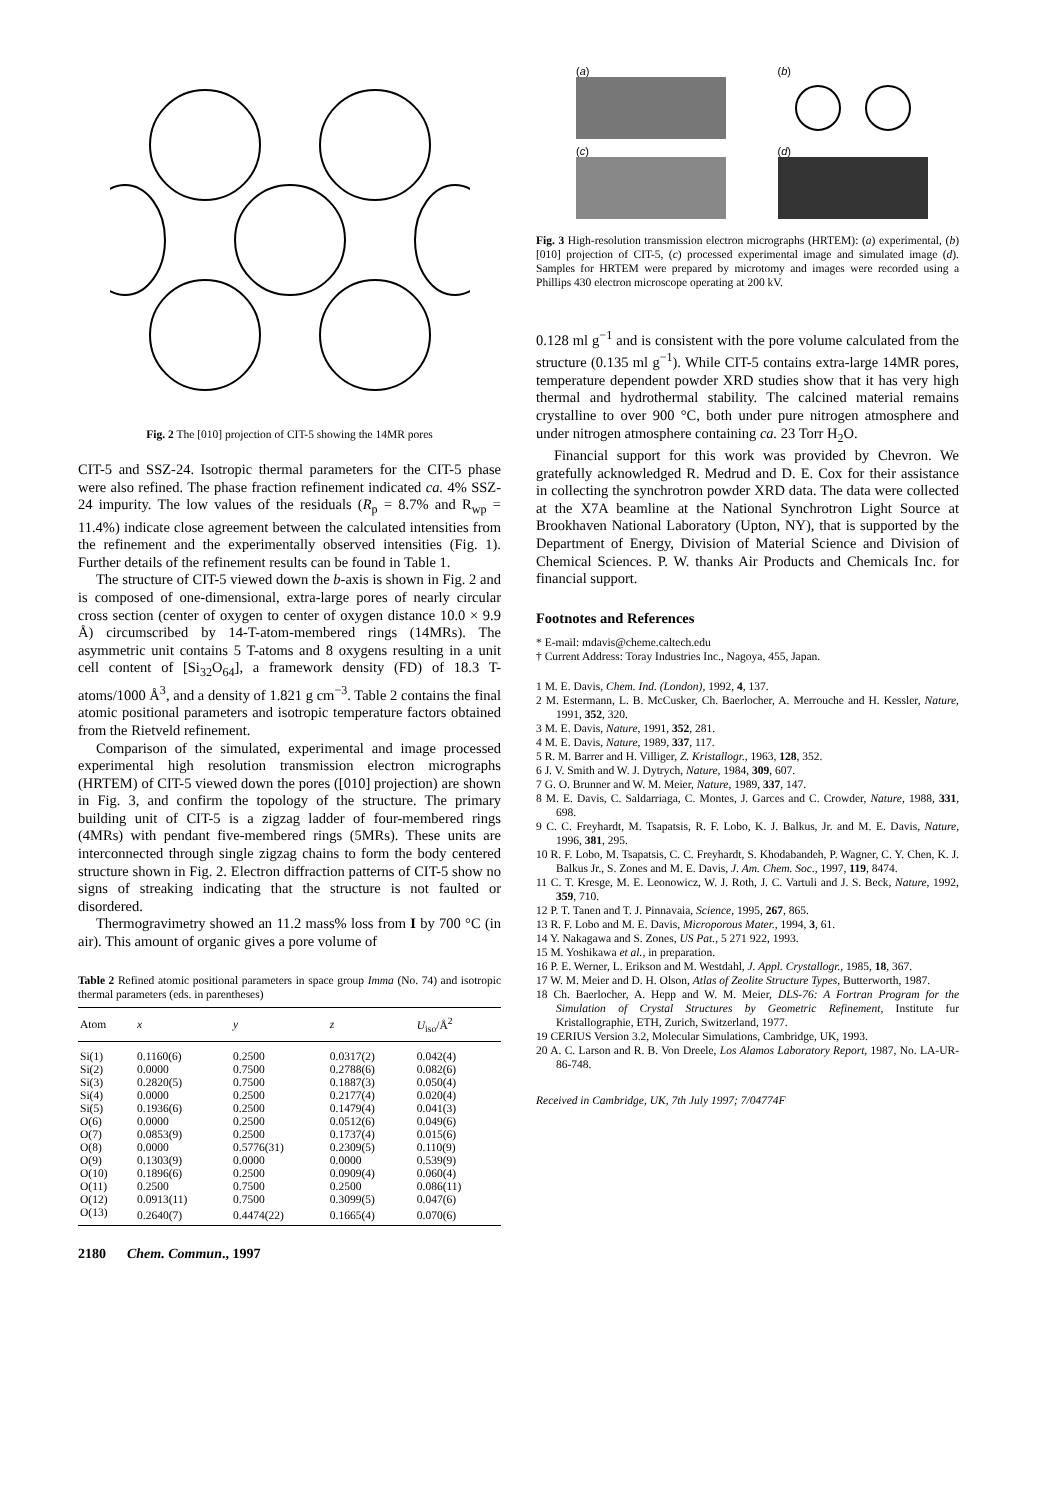Fig. 2 The [010] projection of CIT-5 showing the 14MR pores
CIT-5 and SSZ-24. Isotropic thermal parameters for the CIT-5 phase were also refined. The phase fraction refinement indicated ca. 4% SSZ-24 impurity. The low values of the residuals (R<sub>p</sub> = 8.7% and R<sub>wp</sub> = 11.4%) indicate close agreement between the calculated intensities from the refinement and the experimentally observed intensities (Fig. 1). Further details of the refinement results can be found in Table 1.
The structure of CIT-5 viewed down the b-axis is shown in Fig. 2 and is composed of one-dimensional, extra-large pores of nearly circular cross section (center of oxygen to center of oxygen distance 10.0 × 9.9 Å) circumscribed by 14-T-atom-membered rings (14MRs). The asymmetric unit contains 5 T-atoms and 8 oxygens resulting in a unit cell content of [Si<sub>32</sub>O<sub>64</sub>], a framework density (FD) of 18.3 T-atoms/1000 Å<sup>3</sup>, and a density of 1.821 g cm<sup>−3</sup>. Table 2 contains the final atomic positional parameters and isotropic temperature factors obtained from the Rietveld refinement.
Comparison of the simulated, experimental and image processed experimental high resolution transmission electron micrographs (HRTEM) of CIT-5 viewed down the pores ([010] projection) are shown in Fig. 3, and confirm the topology of the structure. The primary building unit of CIT-5 is a zigzag ladder of four-membered rings (4MRs) with pendant five-membered rings (5MRs). These units are interconnected through single zigzag chains to form the body centered structure shown in Fig. 2. Electron diffraction patterns of CIT-5 show no signs of streaking indicating that the structure is not faulted or disordered.
Thermogravimetry showed an 11.2 mass% loss from I by 700 °C (in air). This amount of organic gives a pore volume of
Table 2 Refined atomic positional parameters in space group Imma (No. 74) and isotropic thermal parameters (eds. in parentheses)
| Atom | x | y | z | U<sub>iso</sub>/Å<sup>2</sup> |
| --- | --- | --- | --- | --- |
| Si(1) | 0.1160(6) | 0.2500 | 0.0317(2) | 0.042(4) |
| Si(2) | 0.0000 | 0.7500 | 0.2788(6) | 0.082(6) |
| Si(3) | 0.2820(5) | 0.7500 | 0.1887(3) | 0.050(4) |
| Si(4) | 0.0000 | 0.2500 | 0.2177(4) | 0.020(4) |
| Si(5) | 0.1936(6) | 0.2500 | 0.1479(4) | 0.041(3) |
| O(6) | 0.0000 | 0.2500 | 0.0512(6) | 0.049(6) |
| O(7) | 0.0853(9) | 0.2500 | 0.1737(4) | 0.015(6) |
| O(8) | 0.0000 | 0.5776(31) | 0.2309(5) | 0.110(9) |
| O(9) | 0.1303(9) | 0.0000 | 0.0000 | 0.539(9) |
| O(10) | 0.1896(6) | 0.2500 | 0.0909(4) | 0.060(4) |
| O(11) | 0.2500 | 0.7500 | 0.2500 | 0.086(11) |
| O(12) | 0.0913(11) | 0.7500 | 0.3099(5) | 0.047(6) |
| O(13) | 0.2640(7) | 0.4474(22) | 0.1665(4) | 0.070(6) |
2180 Chem. Commun., 1997
(a)
(b)
(c)
(d)
Fig. 3 High-resolution transmission electron micrographs (HRTEM): (a) experimental, (b) [010] projection of CIT-5, (c) processed experimental image and simulated image (d). Samples for HRTEM were prepared by microtomy and images were recorded using a Phillips 430 electron microscope operating at 200 kV.
0.128 ml g<sup>−1</sup> and is consistent with the pore volume calculated from the structure (0.135 ml g<sup>−1</sup>). While CIT-5 contains extra-large 14MR pores, temperature dependent powder XRD studies show that it has very high thermal and hydrothermal stability. The calcined material remains crystalline to over 900 °C, both under pure nitrogen atmosphere and under nitrogen atmosphere containing ca. 23 Torr H<sub>2</sub>O.
Financial support for this work was provided by Chevron. We gratefully acknowledged R. Medrud and D. E. Cox for their assistance in collecting the synchrotron powder XRD data. The data were collected at the X7A beamline at the National Synchrotron Light Source at Brookhaven National Laboratory (Upton, NY), that is supported by the Department of Energy, Division of Material Science and Division of Chemical Sciences. P. W. thanks Air Products and Chemicals Inc. for financial support.
Footnotes and References
* E-mail: mdavis@cheme.caltech.edu
† Current Address: Toray Industries Inc., Nagoya, 455, Japan.
1 M. E. Davis, Chem. Ind. (London), 1992, 4, 137.
2 M. Estermann, L. B. McCusker, Ch. Baerlocher, A. Merrouche and H. Kessler, Nature, 1991, 352, 320.
3 M. E. Davis, Nature, 1991, 352, 281.
4 M. E. Davis, Nature, 1989, 337, 117.
5 R. M. Barrer and H. Villiger, Z. Kristallogr., 1963, 128, 352.
6 J. V. Smith and W. J. Dytrych, Nature, 1984, 309, 607.
7 G. O. Brunner and W. M. Meier, Nature, 1989, 337, 147.
8 M. E. Davis, C. Saldarriaga, C. Montes, J. Garces and C. Crowder, Nature, 1988, 331, 698.
9 C. C. Freyhardt, M. Tsapatsis, R. F. Lobo, K. J. Balkus, Jr. and M. E. Davis, Nature, 1996, 381, 295.
10 R. F. Lobo, M. Tsapatsis, C. C. Freyhardt, S. Khodabandeh, P. Wagner, C. Y. Chen, K. J. Balkus Jr., S. Zones and M. E. Davis, J. Am. Chem. Soc., 1997, 119, 8474.
11 C. T. Kresge, M. E. Leonowicz, W. J. Roth, J. C. Vartuli and J. S. Beck, Nature, 1992, 359, 710.
12 P. T. Tanen and T. J. Pinnavaia, Science, 1995, 267, 865.
13 R. F. Lobo and M. E. Davis, Microporous Mater., 1994, 3, 61.
14 Y. Nakagawa and S. Zones, US Pat., 5 271 922, 1993.
15 M. Yoshikawa et al., in preparation.
16 P. E. Werner, L. Erikson and M. Westdahl, J. Appl. Crystallogr., 1985, 18, 367.
17 W. M. Meier and D. H. Olson, Atlas of Zeolite Structure Types, Butterworth, 1987.
18 Ch. Baerlocher, A. Hepp and W. M. Meier, DLS-76: A Fortran Program for the Simulation of Crystal Structures by Geometric Refinement, Institute fur Kristallographie, ETH, Zurich, Switzerland, 1977.
19 CERIUS Version 3.2, Molecular Simulations, Cambridge, UK, 1993.
20 A. C. Larson and R. B. Von Dreele, Los Alamos Laboratory Report, 1987, No. LA-UR-86-748.
Received in Cambridge, UK, 7th July 1997; 7/04774F